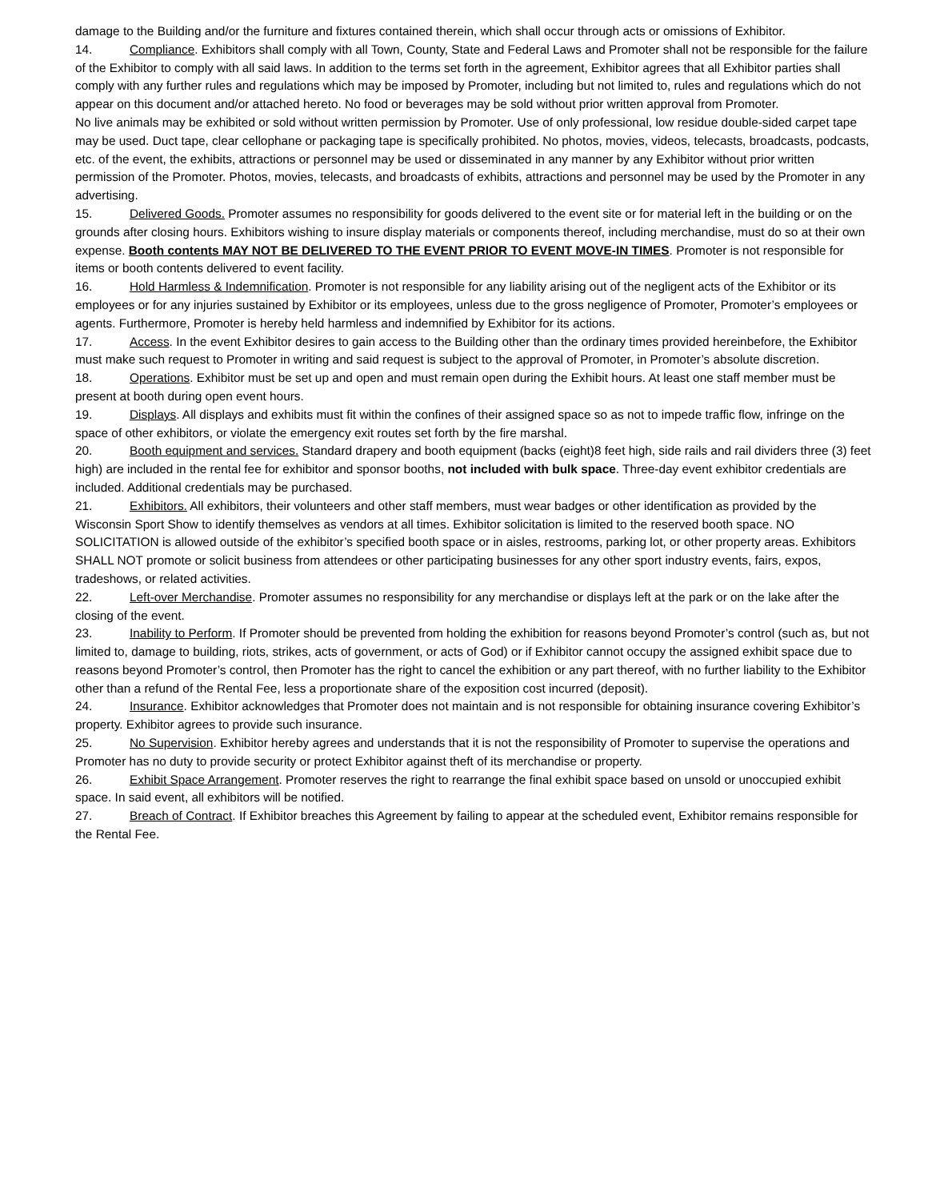damage to the Building and/or the furniture and fixtures contained therein, which shall occur through acts or omissions of Exhibitor.
14. Compliance. Exhibitors shall comply with all Town, County, State and Federal Laws and Promoter shall not be responsible for the failure of the Exhibitor to comply with all said laws. In addition to the terms set forth in the agreement, Exhibitor agrees that all Exhibitor parties shall comply with any further rules and regulations which may be imposed by Promoter, including but not limited to, rules and regulations which do not appear on this document and/or attached hereto. No food or beverages may be sold without prior written approval from Promoter.
No live animals may be exhibited or sold without written permission by Promoter. Use of only professional, low residue double-sided carpet tape may be used. Duct tape, clear cellophane or packaging tape is specifically prohibited. No photos, movies, videos, telecasts, broadcasts, podcasts, etc. of the event, the exhibits, attractions or personnel may be used or disseminated in any manner by any Exhibitor without prior written permission of the Promoter. Photos, movies, telecasts, and broadcasts of exhibits, attractions and personnel may be used by the Promoter in any advertising.
15. Delivered Goods. Promoter assumes no responsibility for goods delivered to the event site or for material left in the building or on the grounds after closing hours. Exhibitors wishing to insure display materials or components thereof, including merchandise, must do so at their own expense. Booth contents MAY NOT BE DELIVERED TO THE EVENT PRIOR TO EVENT MOVE-IN TIMES. Promoter is not responsible for items or booth contents delivered to event facility.
16. Hold Harmless & Indemnification. Promoter is not responsible for any liability arising out of the negligent acts of the Exhibitor or its employees or for any injuries sustained by Exhibitor or its employees, unless due to the gross negligence of Promoter, Promoter’s employees or agents. Furthermore, Promoter is hereby held harmless and indemnified by Exhibitor for its actions.
17. Access. In the event Exhibitor desires to gain access to the Building other than the ordinary times provided hereinbefore, the Exhibitor must make such request to Promoter in writing and said request is subject to the approval of Promoter, in Promoter’s absolute discretion.
18. Operations. Exhibitor must be set up and open and must remain open during the Exhibit hours. At least one staff member must be present at booth during open event hours.
19. Displays. All displays and exhibits must fit within the confines of their assigned space so as not to impede traffic flow, infringe on the space of other exhibitors, or violate the emergency exit routes set forth by the fire marshal.
20. Booth equipment and services. Standard drapery and booth equipment (backs (eight)8 feet high, side rails and rail dividers three (3) feet high) are included in the rental fee for exhibitor and sponsor booths, not included with bulk space. Three-day event exhibitor credentials are included. Additional credentials may be purchased.
21. Exhibitors. All exhibitors, their volunteers and other staff members, must wear badges or other identification as provided by the Wisconsin Sport Show to identify themselves as vendors at all times. Exhibitor solicitation is limited to the reserved booth space. NO SOLICITATION is allowed outside of the exhibitor’s specified booth space or in aisles, restrooms, parking lot, or other property areas. Exhibitors SHALL NOT promote or solicit business from attendees or other participating businesses for any other sport industry events, fairs, expos, tradeshows, or related activities.
22. Left-over Merchandise. Promoter assumes no responsibility for any merchandise or displays left at the park or on the lake after the closing of the event.
23. Inability to Perform. If Promoter should be prevented from holding the exhibition for reasons beyond Promoter’s control (such as, but not limited to, damage to building, riots, strikes, acts of government, or acts of God) or if Exhibitor cannot occupy the assigned exhibit space due to reasons beyond Promoter’s control, then Promoter has the right to cancel the exhibition or any part thereof, with no further liability to the Exhibitor other than a refund of the Rental Fee, less a proportionate share of the exposition cost incurred (deposit).
24. Insurance. Exhibitor acknowledges that Promoter does not maintain and is not responsible for obtaining insurance covering Exhibitor’s property. Exhibitor agrees to provide such insurance.
25. No Supervision. Exhibitor hereby agrees and understands that it is not the responsibility of Promoter to supervise the operations and Promoter has no duty to provide security or protect Exhibitor against theft of its merchandise or property.
26. Exhibit Space Arrangement. Promoter reserves the right to rearrange the final exhibit space based on unsold or unoccupied exhibit space. In said event, all exhibitors will be notified.
27. Breach of Contract. If Exhibitor breaches this Agreement by failing to appear at the scheduled event, Exhibitor remains responsible for the Rental Fee.